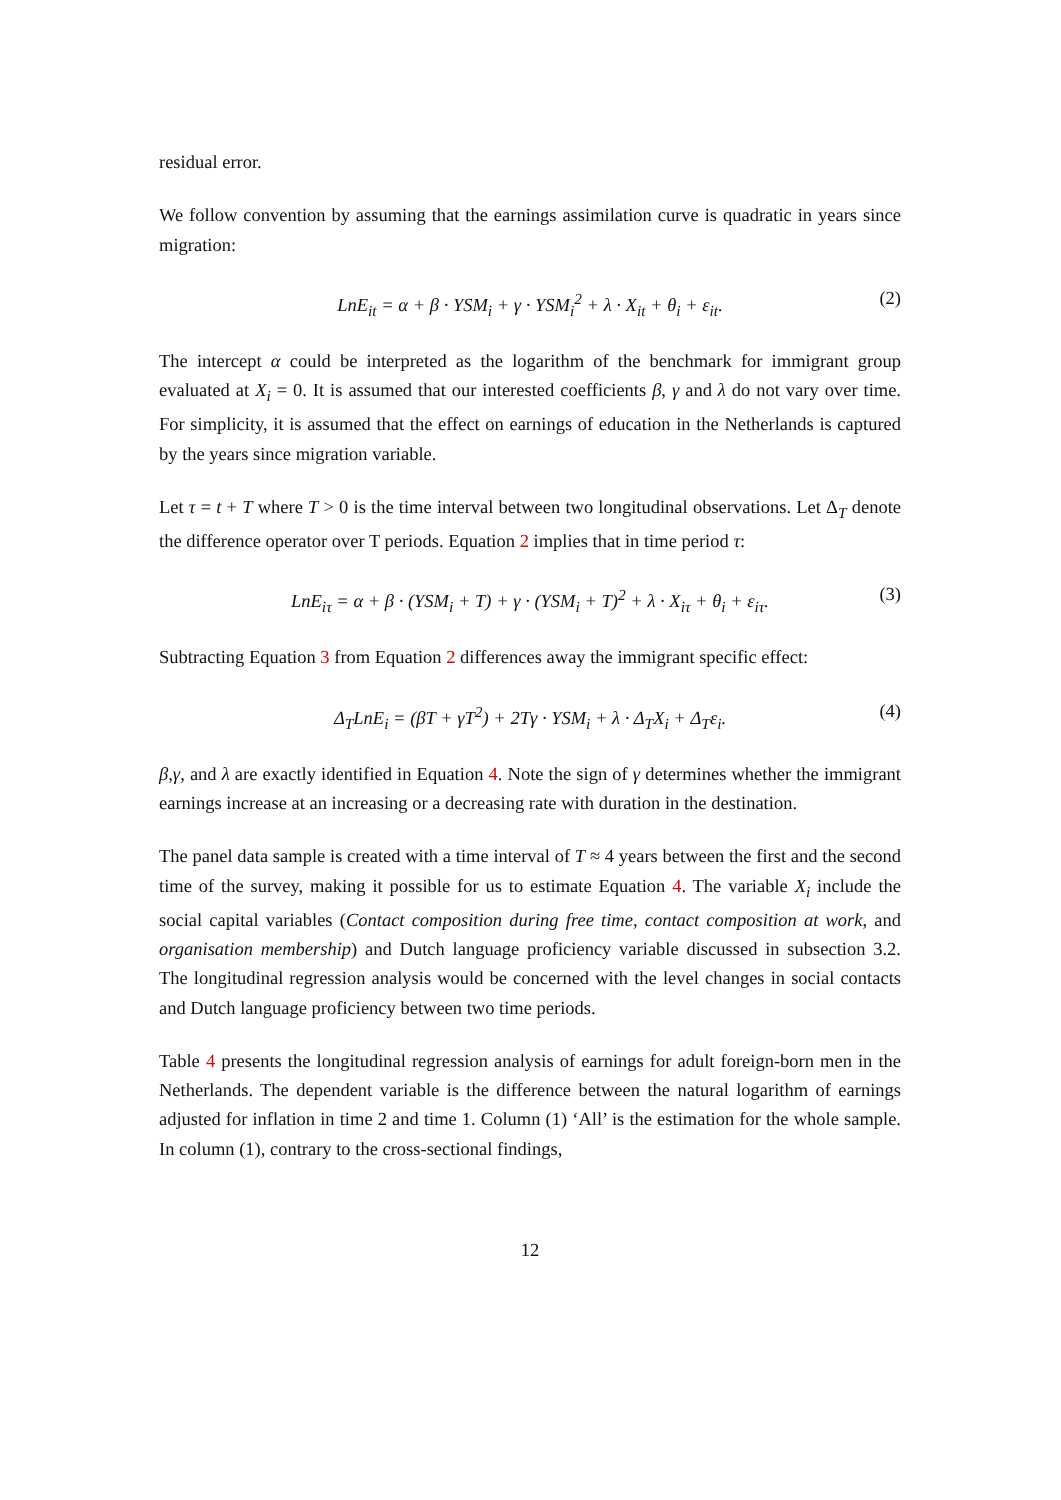residual error.
We follow convention by assuming that the earnings assimilation curve is quadratic in years since migration:
LnE<sub>it</sub> = α + β · YSM<sub>i</sub> + γ · YSM<sub>i</sub><sup>2</sup> + λ · X<sub>it</sub> + θ<sub>i</sub> + ε<sub>it</sub>. (2)
The intercept α could be interpreted as the logarithm of the benchmark for immigrant group evaluated at X<sub>i</sub> = 0. It is assumed that our interested coefficients β, γ and λ do not vary over time. For simplicity, it is assumed that the effect on earnings of education in the Netherlands is captured by the years since migration variable.
Let τ = t + T where T > 0 is the time interval between two longitudinal observations. Let Δ<sub>T</sub> denote the difference operator over T periods. Equation 2 implies that in time period τ:
LnE<sub>iτ</sub> = α + β · (YSM<sub>i</sub> + T) + γ · (YSM<sub>i</sub> + T)<sup>2</sup> + λ · X<sub>iτ</sub> + θ<sub>i</sub> + ε<sub>iτ</sub>. (3)
Subtracting Equation 3 from Equation 2 differences away the immigrant specific effect:
Δ<sub>T</sub>LnE<sub>i</sub> = (βT + γT<sup>2</sup>) + 2Tγ · YSM<sub>i</sub> + λ · Δ<sub>T</sub>X<sub>i</sub> + Δ<sub>T</sub>ε<sub>i</sub>. (4)
β,γ, and λ are exactly identified in Equation 4. Note the sign of γ determines whether the immigrant earnings increase at an increasing or a decreasing rate with duration in the destination.
The panel data sample is created with a time interval of T ≈ 4 years between the first and the second time of the survey, making it possible for us to estimate Equation 4. The variable X<sub>i</sub> include the social capital variables (Contact composition during free time, contact composition at work, and organisation membership) and Dutch language proficiency variable discussed in subsection 3.2. The longitudinal regression analysis would be concerned with the level changes in social contacts and Dutch language proficiency between two time periods.
Table 4 presents the longitudinal regression analysis of earnings for adult foreign-born men in the Netherlands. The dependent variable is the difference between the natural logarithm of earnings adjusted for inflation in time 2 and time 1. Column (1) ‘All’ is the estimation for the whole sample. In column (1), contrary to the cross-sectional findings,
12